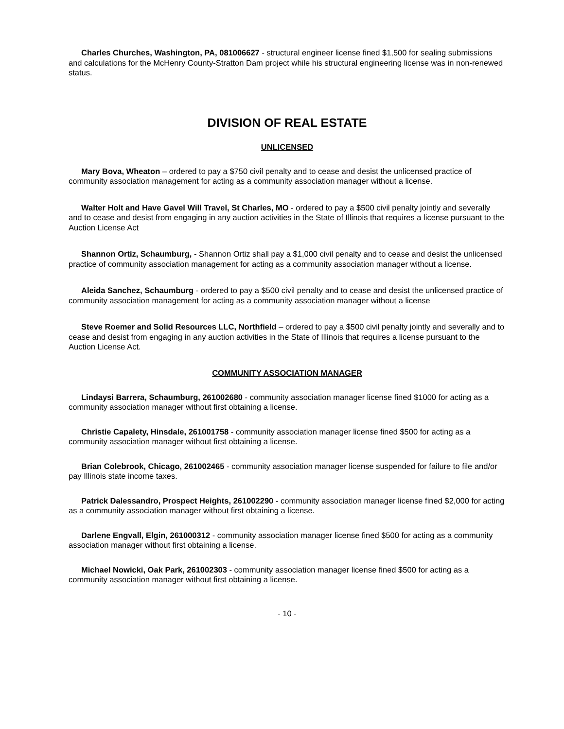Charles Churches, Washington, PA, 081006627 - structural engineer license fined $1,500 for sealing submissions and calculations for the McHenry County-Stratton Dam project while his structural engineering license was in non-renewed status.
DIVISION OF REAL ESTATE
UNLICENSED
Mary Bova, Wheaton – ordered to pay a $750 civil penalty and to cease and desist the unlicensed practice of community association management for acting as a community association manager without a license.
Walter Holt and Have Gavel Will Travel, St Charles, MO - ordered to pay a $500 civil penalty jointly and severally and to cease and desist from engaging in any auction activities in the State of Illinois that requires a license pursuant to the Auction License Act
Shannon Ortiz, Schaumburg, - Shannon Ortiz shall pay a $1,000 civil penalty and to cease and desist the unlicensed practice of community association management for acting as a community association manager without a license.
Aleida Sanchez, Schaumburg - ordered to pay a $500 civil penalty and to cease and desist the unlicensed practice of community association management for acting as a community association manager without a license
Steve Roemer and Solid Resources LLC, Northfield – ordered to pay a $500 civil penalty jointly and severally and to cease and desist from engaging in any auction activities in the State of Illinois that requires a license pursuant to the Auction License Act.
COMMUNITY ASSOCIATION MANAGER
Lindaysi Barrera, Schaumburg, 261002680 - community association manager license fined $1000 for acting as a community association manager without first obtaining a license.
Christie Capalety, Hinsdale, 261001758 - community association manager license fined $500 for acting as a community association manager without first obtaining a license.
Brian Colebrook, Chicago, 261002465 - community association manager license suspended for failure to file and/or pay Illinois state income taxes.
Patrick Dalessandro, Prospect Heights, 261002290 - community association manager license fined $2,000 for acting as a community association manager without first obtaining a license.
Darlene Engvall, Elgin, 261000312 - community association manager license fined $500 for acting as a community association manager without first obtaining a license.
Michael Nowicki, Oak Park, 261002303 - community association manager license fined $500 for acting as a community association manager without first obtaining a license.
- 10 -